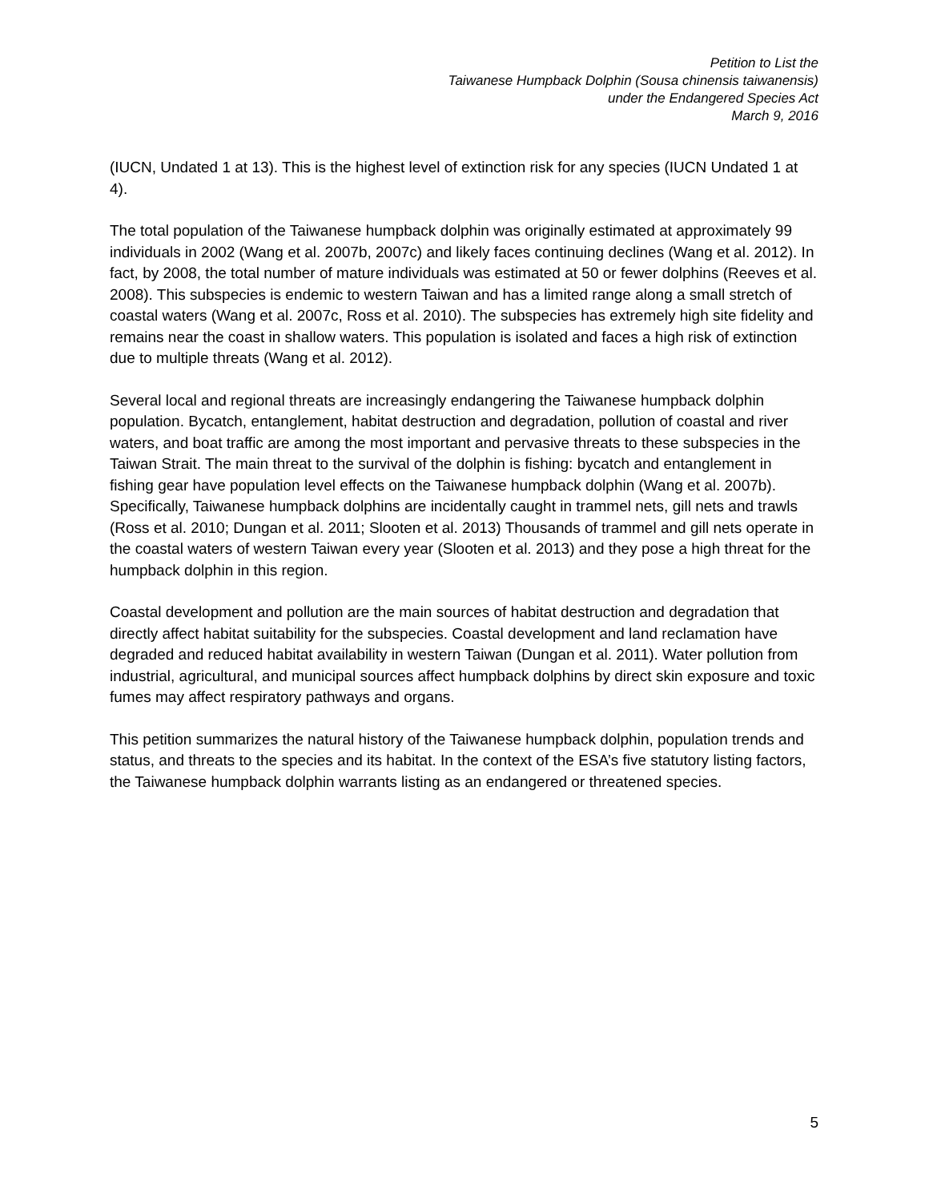Petition to List the
Taiwanese Humpback Dolphin (Sousa chinensis taiwanensis)
under the Endangered Species Act
March 9, 2016
(IUCN, Undated 1 at 13). This is the highest level of extinction risk for any species (IUCN Undated 1 at 4).
The total population of the Taiwanese humpback dolphin was originally estimated at approximately 99 individuals in 2002 (Wang et al. 2007b, 2007c) and likely faces continuing declines (Wang et al. 2012). In fact, by 2008, the total number of mature individuals was estimated at 50 or fewer dolphins (Reeves et al. 2008). This subspecies is endemic to western Taiwan and has a limited range along a small stretch of coastal waters (Wang et al. 2007c, Ross et al. 2010). The subspecies has extremely high site fidelity and remains near the coast in shallow waters. This population is isolated and faces a high risk of extinction due to multiple threats (Wang et al. 2012).
Several local and regional threats are increasingly endangering the Taiwanese humpback dolphin population. Bycatch, entanglement, habitat destruction and degradation, pollution of coastal and river waters, and boat traffic are among the most important and pervasive threats to these subspecies in the Taiwan Strait. The main threat to the survival of the dolphin is fishing: bycatch and entanglement in fishing gear have population level effects on the Taiwanese humpback dolphin (Wang et al. 2007b). Specifically, Taiwanese humpback dolphins are incidentally caught in trammel nets, gill nets and trawls (Ross et al. 2010; Dungan et al. 2011; Slooten et al. 2013) Thousands of trammel and gill nets operate in the coastal waters of western Taiwan every year (Slooten et al. 2013) and they pose a high threat for the humpback dolphin in this region.
Coastal development and pollution are the main sources of habitat destruction and degradation that directly affect habitat suitability for the subspecies. Coastal development and land reclamation have degraded and reduced habitat availability in western Taiwan (Dungan et al. 2011). Water pollution from industrial, agricultural, and municipal sources affect humpback dolphins by direct skin exposure and toxic fumes may affect respiratory pathways and organs.
This petition summarizes the natural history of the Taiwanese humpback dolphin, population trends and status, and threats to the species and its habitat. In the context of the ESA’s five statutory listing factors, the Taiwanese humpback dolphin warrants listing as an endangered or threatened species.
5